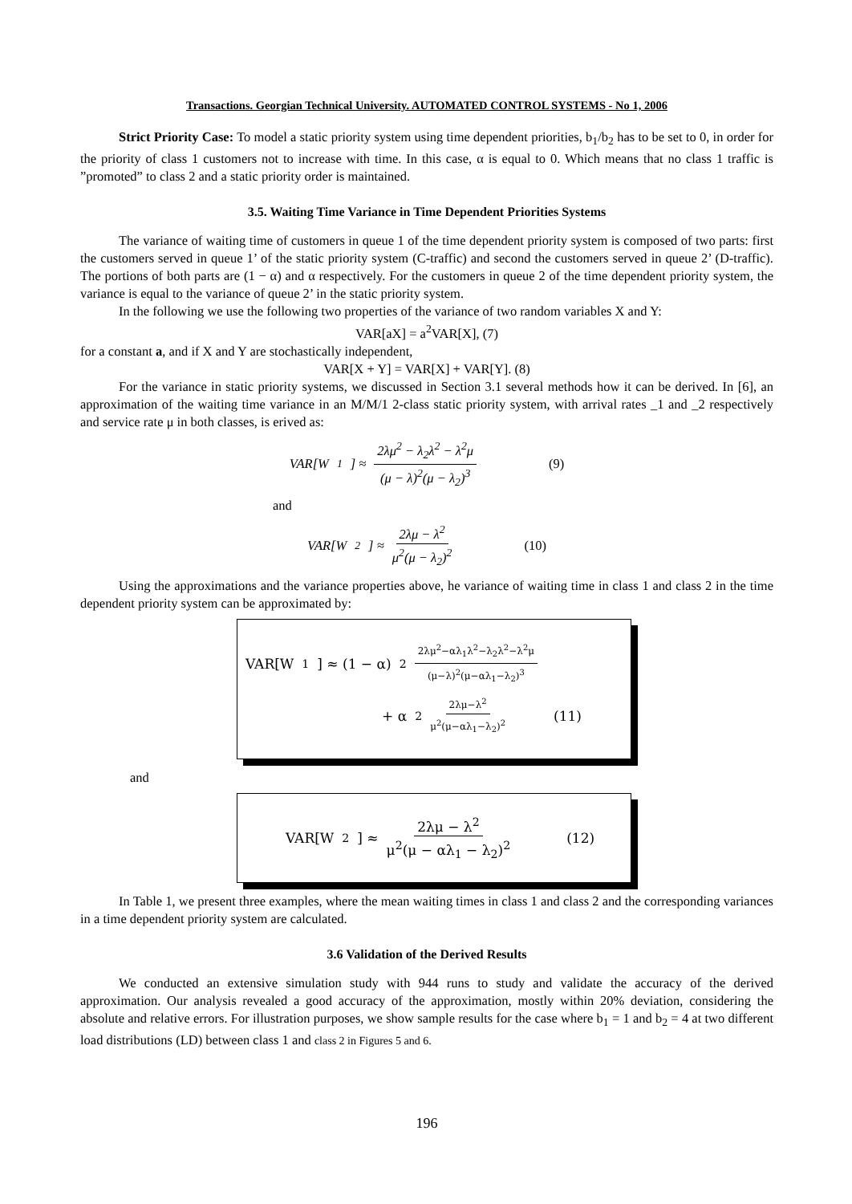Transactions. Georgian Technical University. AUTOMATED CONTROL SYSTEMS - No 1, 2006
Strict Priority Case: To model a static priority system using time dependent priorities, b<sub>1</sub>/b<sub>2</sub> has to be set to 0, in order for the priority of class 1 customers not to increase with time. In this case, α is equal to 0. Which means that no class 1 traffic is ”promoted” to class 2 and a static priority order is maintained.
3.5. Waiting Time Variance in Time Dependent Priorities Systems
The variance of waiting time of customers in queue 1 of the time dependent priority system is composed of two parts: first the customers served in queue 1’ of the static priority system (C-traffic) and second the customers served in queue 2’ (D-traffic). The portions of both parts are (1 − α) and α respectively. For the customers in queue 2 of the time dependent priority system, the variance is equal to the variance of queue 2’ in the static priority system.
In the following we use the following two properties of the variance of two random variables X and Y:
VAR[aX] = a<sup>2</sup>VAR[X], (7)
for a constant a, and if X and Y are stochastically independent,
VAR[X + Y] = VAR[X] + VAR[Y]. (8)
For the variance in static priority systems, we discussed in Section 3.1 several methods how it can be derived. In [6], an approximation of the waiting time variance in an M/M/1 2-class static priority system, with arrival rates _1 and _2 respectively and service rate μ in both classes, is erived as:
VAR[W<sub>1</sub>] ≈ 2λμ<sup>2</sup> − λ<sub>2</sub>λ<sup>2</sup> − λ<sup>2</sup>μ (μ − λ)<sup>2</sup>(μ − λ<sub>2</sub>)<sup>3</sup> (9)
and
VAR[W<sub>2</sub>] ≈ 2λμ − λ<sup>2</sup> μ<sup>2</sup>(μ − λ<sub>2</sub>)<sup>2</sup> (10)
Using the approximations and the variance properties above, he variance of waiting time in class 1 and class 2 in the time dependent priority system can be approximated by:
VAR[W<sub>1</sub>] ≈ (1 − α)<sup>2</sup> 2λμ<sup>2</sup>−αλ<sub>1</sub>λ<sup>2</sup>−λ<sub>2</sub>λ<sup>2</sup>−λ<sup>2</sup>μ (μ−λ)<sup>2</sup>(μ−αλ<sub>1</sub>−λ<sub>2</sub>)<sup>3</sup>
+ α<sup>2</sup> 2λμ−λ<sup>2</sup> μ<sup>2</sup>(μ−αλ<sub>1</sub>−λ<sub>2</sub>)<sup>2</sup> (11)
and
VAR[W<sub>2</sub>] ≈ 2λμ − λ<sup>2</sup> μ<sup>2</sup>(μ − αλ<sub>1</sub> − λ<sub>2</sub>)<sup>2</sup> (12)
In Table 1, we present three examples, where the mean waiting times in class 1 and class 2 and the corresponding variances in a time dependent priority system are calculated.
3.6 Validation of the Derived Results
We conducted an extensive simulation study with 944 runs to study and validate the accuracy of the derived approximation. Our analysis revealed a good accuracy of the approximation, mostly within 20% deviation, considering the absolute and relative errors. For illustration purposes, we show sample results for the case where b<sub>1</sub> = 1 and b<sub>2</sub> = 4 at two different load distributions (LD) between class 1 and class 2 in Figures 5 and 6.
196